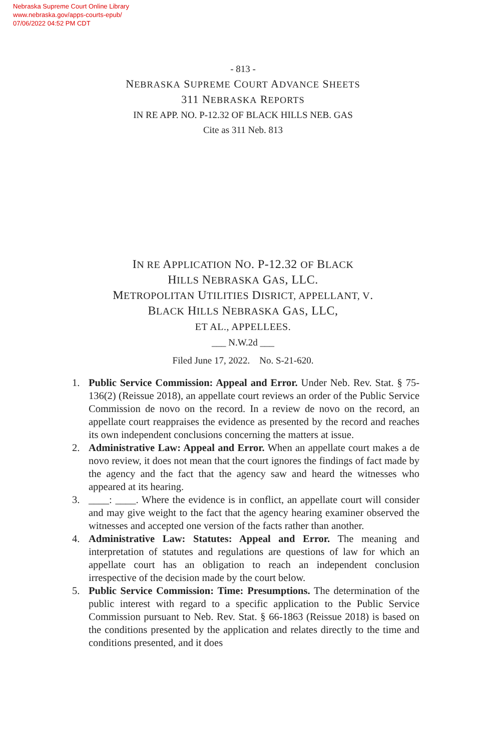Nebraska Supreme Court Online Library
www.nebraska.gov/apps-courts-epub/
07/06/2022 04:52 PM CDT
- 813 -
NEBRASKA SUPREME COURT ADVANCE SHEETS
311 NEBRASKA REPORTS
IN RE APP. NO. P-12.32 OF BLACK HILLS NEB. GAS
Cite as 311 Neb. 813
IN RE APPLICATION NO. P-12.32 OF BLACK
HILLS NEBRASKA GAS, LLC.
METROPOLITAN UTILITIES DISRICT, APPELLANT, V.
BLACK HILLS NEBRASKA GAS, LLC,
ET AL., APPELLEES.
___ N.W.2d ___
Filed June 17, 2022. No. S-21-620.
1. Public Service Commission: Appeal and Error. Under Neb. Rev. Stat. § 75-136(2) (Reissue 2018), an appellate court reviews an order of the Public Service Commission de novo on the record. In a review de novo on the record, an appellate court reappraises the evidence as presented by the record and reaches its own independent conclusions concerning the matters at issue.
2. Administrative Law: Appeal and Error. When an appellate court makes a de novo review, it does not mean that the court ignores the findings of fact made by the agency and the fact that the agency saw and heard the witnesses who appeared at its hearing.
3. ____: ____. Where the evidence is in conflict, an appellate court will consider and may give weight to the fact that the agency hearing examiner observed the witnesses and accepted one version of the facts rather than another.
4. Administrative Law: Statutes: Appeal and Error. The meaning and interpretation of statutes and regulations are questions of law for which an appellate court has an obligation to reach an independent conclusion irrespective of the decision made by the court below.
5. Public Service Commission: Time: Presumptions. The determination of the public interest with regard to a specific application to the Public Service Commission pursuant to Neb. Rev. Stat. § 66-1863 (Reissue 2018) is based on the conditions presented by the application and relates directly to the time and conditions presented, and it does